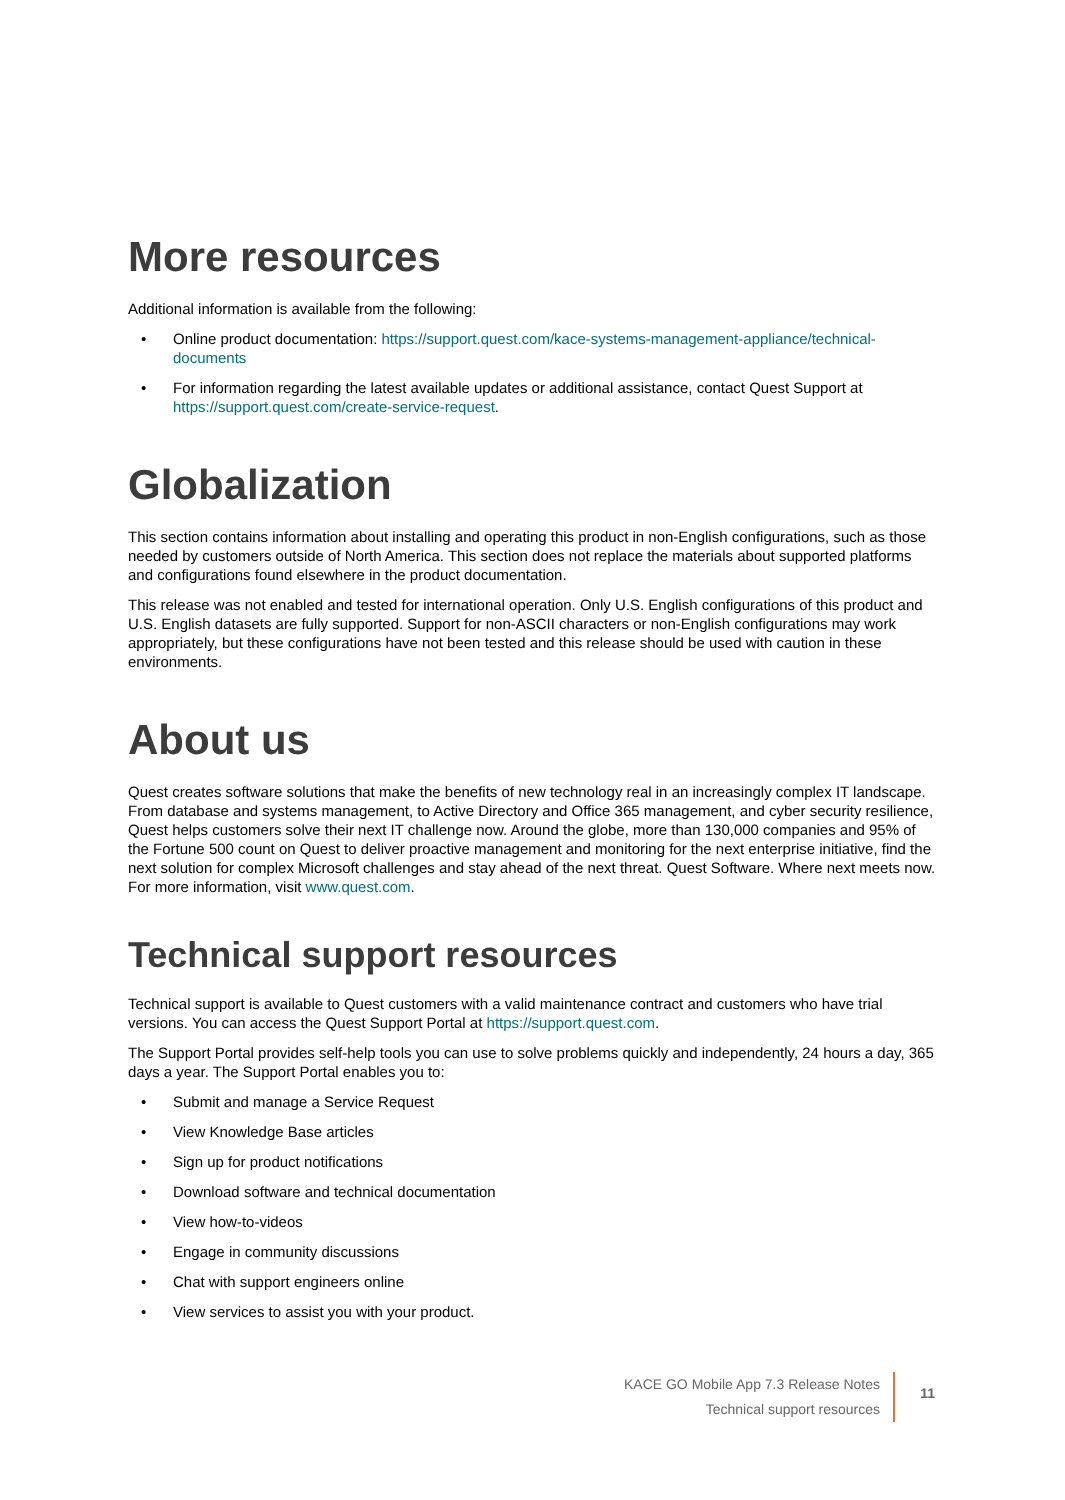More resources
Additional information is available from the following:
• Online product documentation: https://support.quest.com/kace-systems-management-appliance/technical-documents
• For information regarding the latest available updates or additional assistance, contact Quest Support at https://support.quest.com/create-service-request.
Globalization
This section contains information about installing and operating this product in non-English configurations, such as those needed by customers outside of North America. This section does not replace the materials about supported platforms and configurations found elsewhere in the product documentation.
This release was not enabled and tested for international operation. Only U.S. English configurations of this product and U.S. English datasets are fully supported. Support for non-ASCII characters or non-English configurations may work appropriately, but these configurations have not been tested and this release should be used with caution in these environments.
About us
Quest creates software solutions that make the benefits of new technology real in an increasingly complex IT landscape. From database and systems management, to Active Directory and Office 365 management, and cyber security resilience, Quest helps customers solve their next IT challenge now. Around the globe, more than 130,000 companies and 95% of the Fortune 500 count on Quest to deliver proactive management and monitoring for the next enterprise initiative, find the next solution for complex Microsoft challenges and stay ahead of the next threat. Quest Software. Where next meets now. For more information, visit www.quest.com.
Technical support resources
Technical support is available to Quest customers with a valid maintenance contract and customers who have trial versions. You can access the Quest Support Portal at https://support.quest.com.
The Support Portal provides self-help tools you can use to solve problems quickly and independently, 24 hours a day, 365 days a year. The Support Portal enables you to:
• Submit and manage a Service Request
• View Knowledge Base articles
• Sign up for product notifications
• Download software and technical documentation
• View how-to-videos
• Engage in community discussions
• Chat with support engineers online
• View services to assist you with your product.
KACE GO Mobile App 7.3 Release Notes
Technical support resources
11